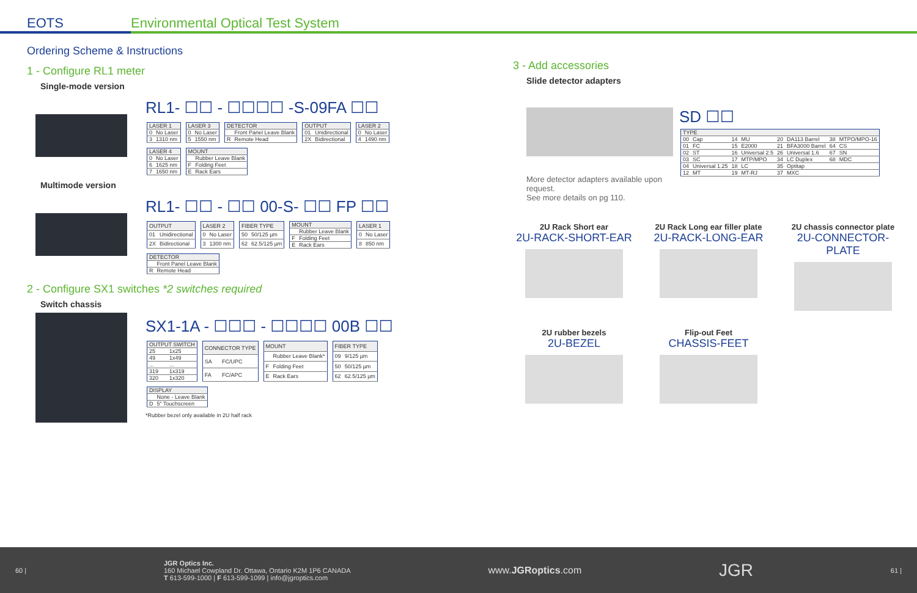EOTS
Environmental Optical Test System
Ordering Scheme & Instructions
1 - Configure RL1 meter
Single-mode version
RL1- ☐☐ - ☐☐☐☐ -S-09FA ☐☐
| LASER 1 | |
| --- | --- |
| 0 | No Laser |
| 3 | 1310 nm |
| LASER 3 | |
| --- | --- |
| 0 | No Laser |
| 5 | 1550 nm |
| DETECTOR | |
| --- | --- |
| | Front Panel Leave Blank |
| R | Remote Head |
| OUTPUT | |
| --- | --- |
| 01 | Unidirectional |
| 2X | Bidirectional |
| LASER 2 | |
| --- | --- |
| 0 | No Laser |
| 4 | 1490 nm |
| LASER 4 | |
| --- | --- |
| 0 | No Laser |
| 6 | 1625 nm |
| 7 | 1650 nm |
| MOUNT | |
| --- | --- |
| | Rubber Leave Blank |
| F | Folding Feet |
| E | Rack Ears |
Multimode version
RL1- ☐☐ - ☐☐ 00-S- ☐☐ FP ☐☐
| OUTPUT | |
| --- | --- |
| 01 | Unidirectional |
| 2X | Bidirectional |
| LASER 2 | |
| --- | --- |
| 0 | No Laser |
| 3 | 1300 nm |
| FIBER TYPE | |
| --- | --- |
| 50 | 50/125 µm |
| 62 | 62.5/125 µm |
| MOUNT | |
| --- | --- |
| | Rubber Leave Blank |
| F | Folding Feet |
| E | Rack Ears |
| LASER 1 | |
| --- | --- |
| 0 | No Laser |
| 8 | 850 nm |
| DETECTOR | |
| --- | --- |
| | Front Panel Leave Blank |
| R | Remote Head |
2 - Configure SX1 switches *2 switches required
Switch chassis
SX1-1A - ☐☐☐ - ☐☐☐☐ 00B ☐☐
| OUTPUT SWITCH | |
| --- | --- |
| 25 | 1x25 |
| 49 | 1x49 |
| ... | ... |
| 319 | 1x319 |
| 320 | 1x320 |
| CONNECTOR TYPE | |
| --- | --- |
| SA | FC/UPC |
| FA | FC/APC |
| MOUNT | |
| --- | --- |
| | Rubber Leave Blank* |
| F | Folding Feet |
| E | Rack Ears |
| FIBER TYPE | |
| --- | --- |
| 09 | 9/125 µm |
| 50 | 50/125 µm |
| 62 | 62.5/125 µm |
| DISPLAY | |
| --- | --- |
| | None - Leave Blank |
| D | 5" Touchscreen |
*Rubber bezel only available in 2U half rack
3 - Add accessories
Slide detector adapters
More detector adapters available upon request.
See more details on pg 110.
SD ☐☐
| TYPE | | | | | | | |
| --- | --- | --- | --- | --- | --- | --- | --- |
| 00 | Cap | 14 | MU | 20 | DA113 Barrel | 38 | MTPO/MPO-16 |
| 01 | FC | 15 | E2000 | 21 | BFA3000 Barrel | 64 | CS |
| 02 | ST | 16 | Universal 2.5 | 26 | Universal 1.6 | 67 | SN |
| 03 | SC | 17 | MTP/MPO | 34 | LC Duplex | 68 | MDC |
| 04 | Universal 1.25 | 18 | LC | 35 | Optitap | | |
| 12 | MT | 19 | MT-RJ | 37 | MXC | | |
2U Rack Short ear
2U-RACK-SHORT-EAR
2U Rack Long ear filler plate
2U-RACK-LONG-EAR
2U chassis connector plate
2U-CONNECTOR-PLATE
2U rubber bezels
2U-BEZEL
Flip-out Feet
CHASSIS-FEET
60 |
JGR Optics Inc.
160 Michael Cowpland Dr. Ottawa, Ontario K2M 1P6 CANADA
T 613-599-1000 | F 613-599-1099 | info@jgroptics.com
www.JGRoptics.com JGR 61 |